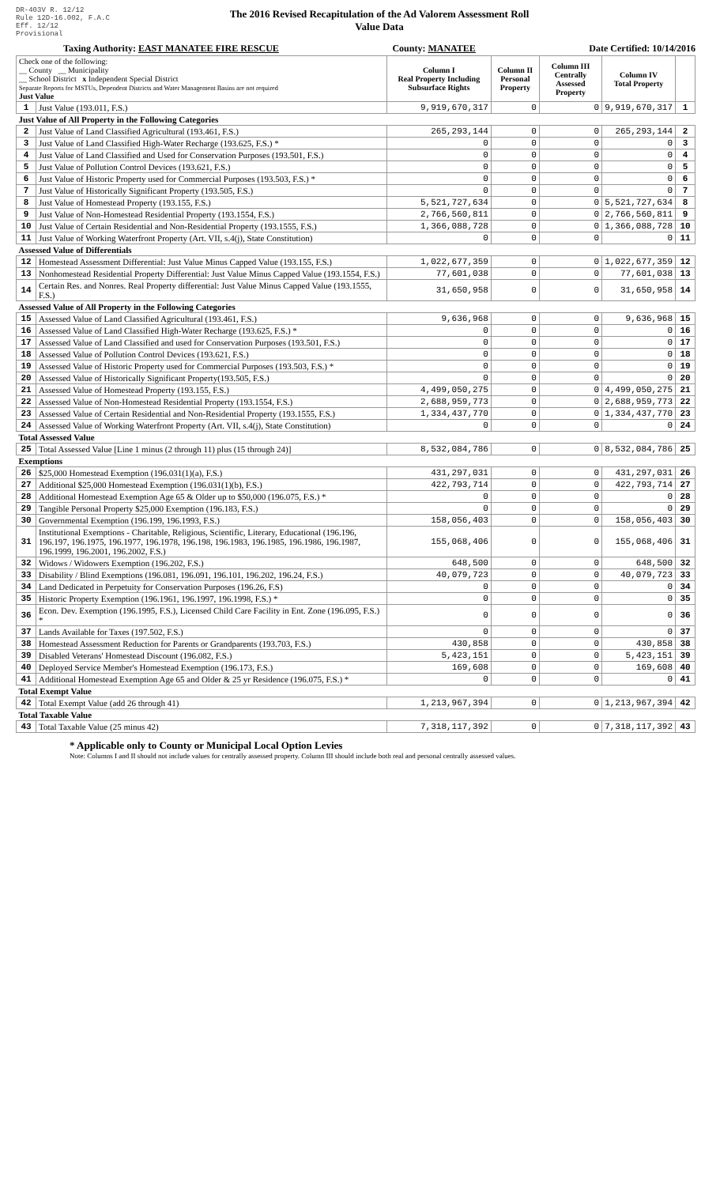DR-403V R. 12/12
Rule 12D-16.002, F.A.C
Eff. 12/12
Provisional
The 2016 Revised Recapitulation of the Ad Valorem Assessment Roll
Value Data
Taxing Authority: EAST MANATEE FIRE RESCUE County: MANATEE Date Certified: 10/14/2016
| Check one of the following: __ County __ Municipality __ School District x Independent Special District Separate Reports for MSTUs, Dependent Districts and Water Management Basins are not required Just Value | | Column I Real Property Including Subsurface Rights | Column II Personal Property | Column III Centrally Assessed Property | Column IV Total Property | |
| --- | --- | --- | --- | --- | --- | --- |
| 1 | Just Value (193.011, F.S.) | 9,919,670,317 | 0 | 0 | 9,919,670,317 | 1 |
| Just Value of All Property in the Following Categories | | | | | | |
| 2 | Just Value of Land Classified Agricultural (193.461, F.S.) | 265,293,144 | 0 | 0 | 265,293,144 | 2 |
| 3 | Just Value of Land Classified High-Water Recharge (193.625, F.S.) * | 0 | 0 | 0 | 0 | 3 |
| 4 | Just Value of Land Classified and Used for Conservation Purposes (193.501, F.S.) | 0 | 0 | 0 | 0 | 4 |
| 5 | Just Value of Pollution Control Devices (193.621, F.S.) | 0 | 0 | 0 | 0 | 5 |
| 6 | Just Value of Historic Property used for Commercial Purposes (193.503, F.S.) * | 0 | 0 | 0 | 0 | 6 |
| 7 | Just Value of Historically Significant Property (193.505, F.S.) | 0 | 0 | 0 | 0 | 7 |
| 8 | Just Value of Homestead Property (193.155, F.S.) | 5,521,727,634 | 0 | 0 | 5,521,727,634 | 8 |
| 9 | Just Value of Non-Homestead Residential Property (193.1554, F.S.) | 2,766,560,811 | 0 | 0 | 2,766,560,811 | 9 |
| 10 | Just Value of Certain Residential and Non-Residential Property (193.1555, F.S.) | 1,366,088,728 | 0 | 0 | 1,366,088,728 | 10 |
| 11 | Just Value of Working Waterfront Property (Art. VII, s.4(j), State Constitution) | 0 | 0 | 0 | 0 | 11 |
| Assessed Value of Differentials | | | | | | |
| 12 | Homestead Assessment Differential: Just Value Minus Capped Value (193.155, F.S.) | 1,022,677,359 | 0 | 0 | 1,022,677,359 | 12 |
| 13 | Nonhomestead Residential Property Differential: Just Value Minus Capped Value (193.1554, F.S.) | 77,601,038 | 0 | 0 | 77,601,038 | 13 |
| 14 | Certain Res. and Nonres. Real Property differential: Just Value Minus Capped Value (193.1555, F.S.) | 31,650,958 | 0 | 0 | 31,650,958 | 14 |
| Assessed Value of All Property in the Following Categories | | | | | | |
| 15 | Assessed Value of Land Classified Agricultural (193.461, F.S.) | 9,636,968 | 0 | 0 | 9,636,968 | 15 |
| 16 | Assessed Value of Land Classified High-Water Recharge (193.625, F.S.) * | 0 | 0 | 0 | 0 | 16 |
| 17 | Assessed Value of Land Classified and used for Conservation Purposes (193.501, F.S.) | 0 | 0 | 0 | 0 | 17 |
| 18 | Assessed Value of Pollution Control Devices (193.621, F.S.) | 0 | 0 | 0 | 0 | 18 |
| 19 | Assessed Value of Historic Property used for Commercial Purposes (193.503, F.S.) * | 0 | 0 | 0 | 0 | 19 |
| 20 | Assessed Value of Historically Significant Property(193.505, F.S.) | 0 | 0 | 0 | 0 | 20 |
| 21 | Assessed Value of Homestead Property (193.155, F.S.) | 4,499,050,275 | 0 | 0 | 4,499,050,275 | 21 |
| 22 | Assessed Value of Non-Homestead Residential Property (193.1554, F.S.) | 2,688,959,773 | 0 | 0 | 2,688,959,773 | 22 |
| 23 | Assessed Value of Certain Residential and Non-Residential Property (193.1555, F.S.) | 1,334,437,770 | 0 | 0 | 1,334,437,770 | 23 |
| 24 | Assessed Value of Working Waterfront Property (Art. VII, s.4(j), State Constitution) | 0 | 0 | 0 | 0 | 24 |
| Total Assessed Value | | | | | | |
| 25 | Total Assessed Value [Line 1 minus (2 through 11) plus (15 through 24)] | 8,532,084,786 | 0 | 0 | 8,532,084,786 | 25 |
| Exemptions | | | | | | |
| 26 | $25,000 Homestead Exemption (196.031(1)(a), F.S.) | 431,297,031 | 0 | 0 | 431,297,031 | 26 |
| 27 | Additional $25,000 Homestead Exemption (196.031(1)(b), F.S.) | 422,793,714 | 0 | 0 | 422,793,714 | 27 |
| 28 | Additional Homestead Exemption Age 65 & Older up to $50,000 (196.075, F.S.) * | 0 | 0 | 0 | 0 | 28 |
| 29 | Tangible Personal Property $25,000 Exemption (196.183, F.S.) | 0 | 0 | 0 | 0 | 29 |
| 30 | Governmental Exemption (196.199, 196.1993, F.S.) | 158,056,403 | 0 | 0 | 158,056,403 | 30 |
| 31 | Institutional Exemptions - Charitable, Religious, Scientific, Literary, Educational (196.196, 196.197, 196.1975, 196.1977, 196.1978, 196.198, 196.1983, 196.1985, 196.1986, 196.1987, 196.1999, 196.2001, 196.2002, F.S.) | 155,068,406 | 0 | 0 | 155,068,406 | 31 |
| 32 | Widows / Widowers Exemption (196.202, F.S.) | 648,500 | 0 | 0 | 648,500 | 32 |
| 33 | Disability / Blind Exemptions (196.081, 196.091, 196.101, 196.202, 196.24, F.S.) | 40,079,723 | 0 | 0 | 40,079,723 | 33 |
| 34 | Land Dedicated in Perpetuity for Conservation Purposes (196.26, F.S) | 0 | 0 | 0 | 0 | 34 |
| 35 | Historic Property Exemption (196.1961, 196.1997, 196.1998, F.S.) * | 0 | 0 | 0 | 0 | 35 |
| 36 | Econ. Dev. Exemption (196.1995, F.S.), Licensed Child Care Facility in Ent. Zone (196.095, F.S.) * | 0 | 0 | 0 | 0 | 36 |
| 37 | Lands Available for Taxes (197.502, F.S.) | 0 | 0 | 0 | 0 | 37 |
| 38 | Homestead Assessment Reduction for Parents or Grandparents (193.703, F.S.) | 430,858 | 0 | 0 | 430,858 | 38 |
| 39 | Disabled Veterans' Homestead Discount (196.082, F.S.) | 5,423,151 | 0 | 0 | 5,423,151 | 39 |
| 40 | Deployed Service Member's Homestead Exemption (196.173, F.S.) | 169,608 | 0 | 0 | 169,608 | 40 |
| 41 | Additional Homestead Exemption Age 65 and Older & 25 yr Residence (196.075, F.S.) * | 0 | 0 | 0 | 0 | 41 |
| Total Exempt Value | | | | | | |
| 42 | Total Exempt Value (add 26 through 41) | 1,213,967,394 | 0 | 0 | 1,213,967,394 | 42 |
| Total Taxable Value | | | | | | |
| 43 | Total Taxable Value (25 minus 42) | 7,318,117,392 | 0 | 0 | 7,318,117,392 | 43 |
* Applicable only to County or Municipal Local Option Levies
Note: Columns I and II should not include values for centrally assessed property. Column III should include both real and personal centrally assessed values.